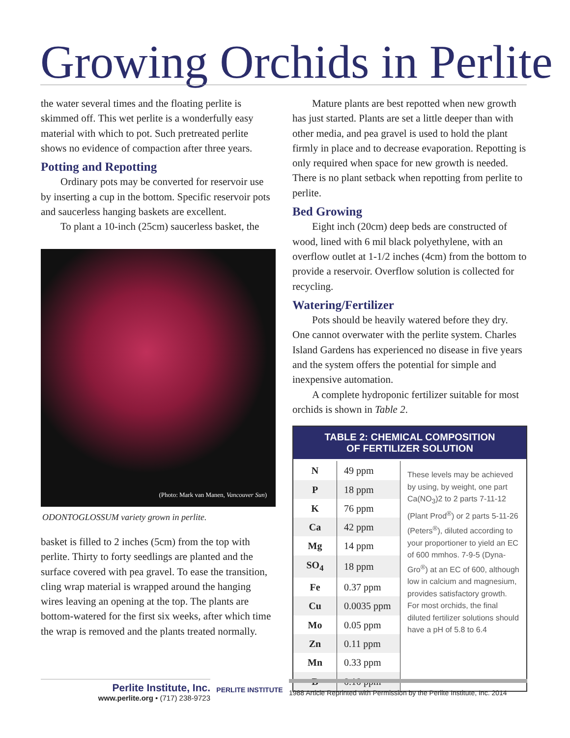Growing Orchids in Perlite
the water several times and the floating perlite is skimmed off. This wet perlite is a wonderfully easy material with which to pot. Such pretreated perlite shows no evidence of compaction after three years.
Potting and Repotting
Ordinary pots may be converted for reservoir use by inserting a cup in the bottom. Specific reservoir pots and saucerless hanging baskets are excellent.
To plant a 10-inch (25cm) saucerless basket, the
(Photo: Mark van Manen, Vancouver Sun)
ODONTOGLOSSUM variety grown in perlite.
basket is filled to 2 inches (5cm) from the top with perlite. Thirty to forty seedlings are planted and the surface covered with pea gravel. To ease the transition, cling wrap material is wrapped around the hanging wires leaving an opening at the top. The plants are bottom-watered for the first six weeks, after which time the wrap is removed and the plants treated normally.
Mature plants are best repotted when new growth has just started. Plants are set a little deeper than with other media, and pea gravel is used to hold the plant firmly in place and to decrease evaporation. Repotting is only required when space for new growth is needed. There is no plant setback when repotting from perlite to perlite.
Bed Growing
Eight inch (20cm) deep beds are constructed of wood, lined with 6 mil black polyethylene, with an overflow outlet at 1-1/2 inches (4cm) from the bottom to provide a reservoir. Overflow solution is collected for recycling.
Watering/Fertilizer
Pots should be heavily watered before they dry. One cannot overwater with the perlite system. Charles Island Gardens has experienced no disease in five years and the system offers the potential for simple and inexpensive automation.
A complete hydroponic fertilizer suitable for most orchids is shown in Table 2.
TABLE 2: CHEMICAL COMPOSITION
OF FERTILIZER SOLUTION
| N | 49 ppm | These levels may be achieved by using, by weight, one part Ca(NO<sub>3</sub>)2 to 2 parts 7-11-12 (Plant Prod<sup>®</sup>) or 2 parts 5-11-26 (Peters<sup>®</sup>), diluted according to your proportioner to yield an EC of 600 mmhos. 7-9-5 (Dyna-Gro<sup>®</sup>) at an EC of 600, although low in calcium and magnesium, provides satisfactory growth. For most orchids, the final diluted fertilizer solutions should have a pH of 5.8 to 6.4 |
| P | 18 ppm | |
| K | 76 ppm | |
| Ca | 42 ppm | |
| Mg | 14 ppm | |
| SO<sub>4</sub> | 18 ppm | |
| Fe | 0.37 ppm | |
| Cu | 0.0035 ppm | |
| Mo | 0.05 ppm | |
| Zn | 0.11 ppm | |
| Mn | 0.33 ppm | |
| B | 0.10 ppm | |
Perlite Institute, Inc.
www.perlite.org • (717) 238-9723
PERLITE INSTITUTE 1988 Article Reprinted with Permission by the Perlite Institute, Inc. 2014